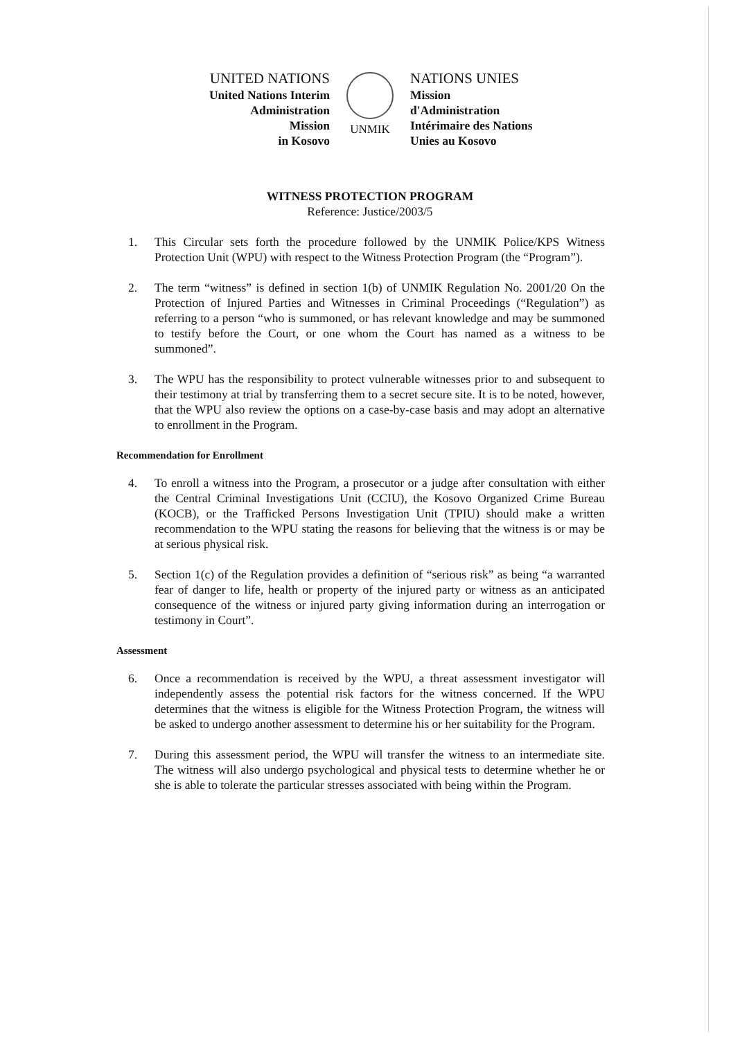UNITED NATIONS
United Nations Interim
Administration
Mission
in Kosovo
UNMIK
NATIONS UNIES
Mission
d'Administration
Intérimaire des Nations
Unies au Kosovo
WITNESS PROTECTION PROGRAM
Reference: Justice/2003/5
1. This Circular sets forth the procedure followed by the UNMIK Police/KPS Witness Protection Unit (WPU) with respect to the Witness Protection Program (the “Program”).
2. The term “witness” is defined in section 1(b) of UNMIK Regulation No. 2001/20 On the Protection of Injured Parties and Witnesses in Criminal Proceedings (“Regulation”) as referring to a person “who is summoned, or has relevant knowledge and may be summoned to testify before the Court, or one whom the Court has named as a witness to be summoned”.
3. The WPU has the responsibility to protect vulnerable witnesses prior to and subsequent to their testimony at trial by transferring them to a secret secure site. It is to be noted, however, that the WPU also review the options on a case-by-case basis and may adopt an alternative to enrollment in the Program.
Recommendation for Enrollment
4. To enroll a witness into the Program, a prosecutor or a judge after consultation with either the Central Criminal Investigations Unit (CCIU), the Kosovo Organized Crime Bureau (KOCB), or the Trafficked Persons Investigation Unit (TPIU) should make a written recommendation to the WPU stating the reasons for believing that the witness is or may be at serious physical risk.
5. Section 1(c) of the Regulation provides a definition of “serious risk” as being “a warranted fear of danger to life, health or property of the injured party or witness as an anticipated consequence of the witness or injured party giving information during an interrogation or testimony in Court”.
Assessment
6. Once a recommendation is received by the WPU, a threat assessment investigator will independently assess the potential risk factors for the witness concerned. If the WPU determines that the witness is eligible for the Witness Protection Program, the witness will be asked to undergo another assessment to determine his or her suitability for the Program.
7. During this assessment period, the WPU will transfer the witness to an intermediate site. The witness will also undergo psychological and physical tests to determine whether he or she is able to tolerate the particular stresses associated with being within the Program.